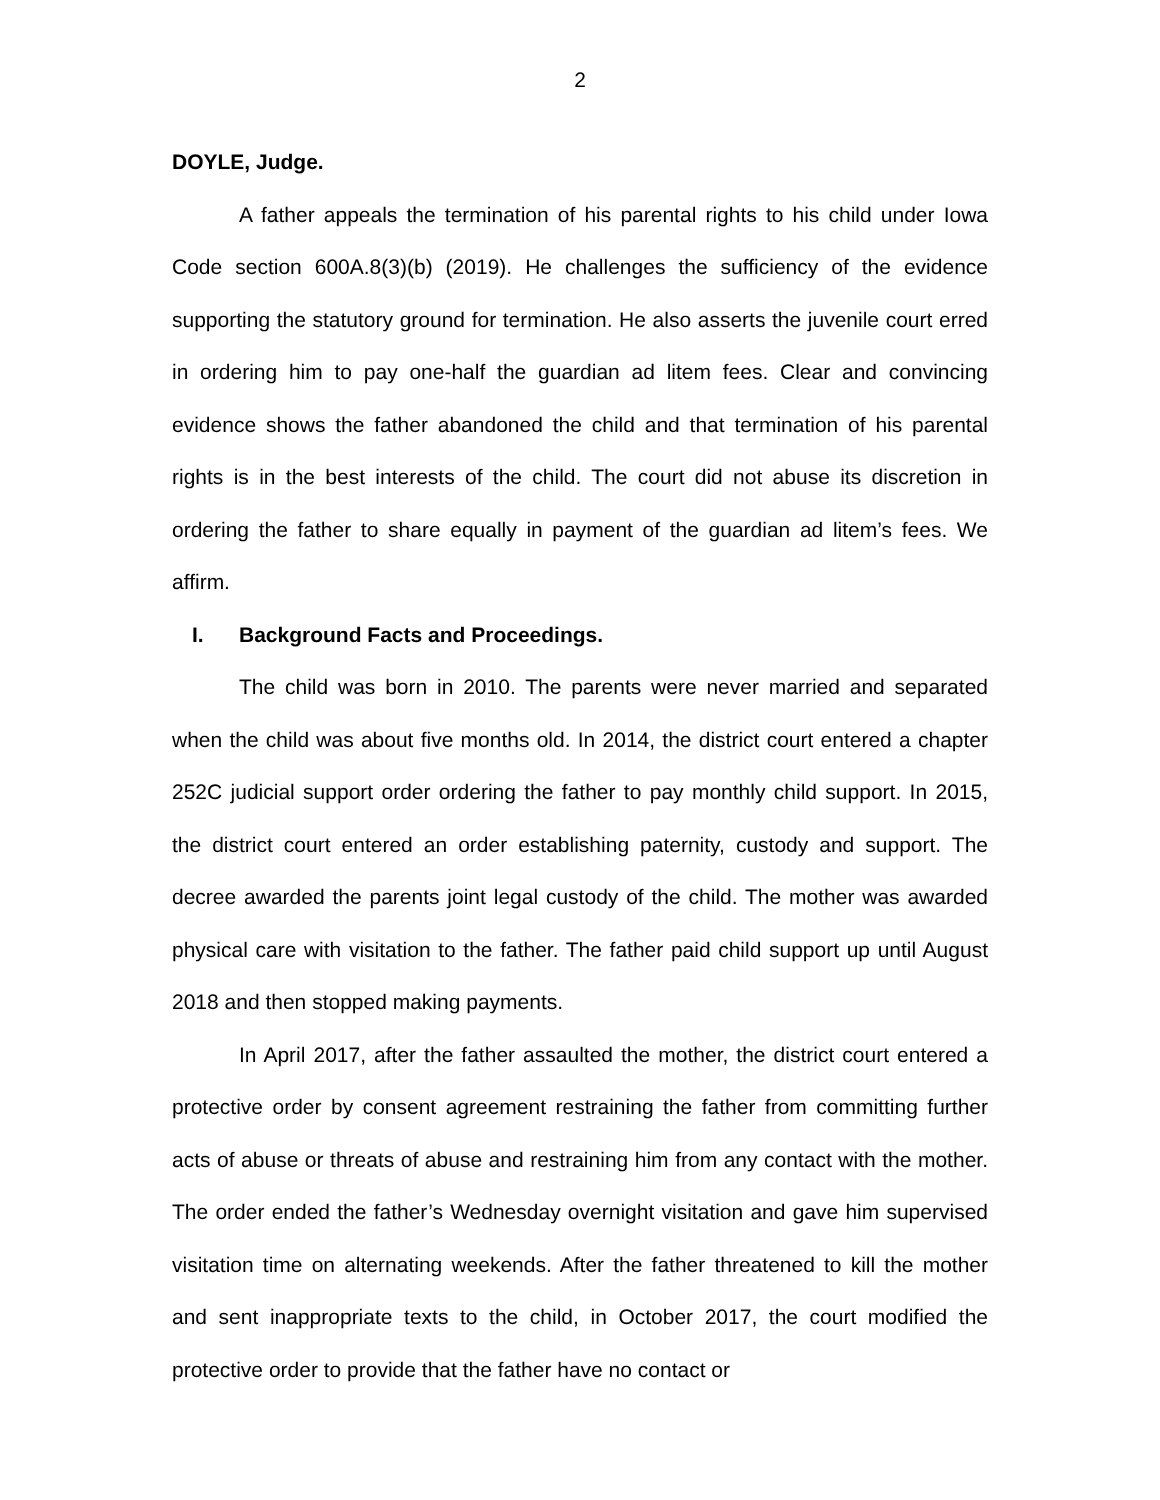2
DOYLE, Judge.
A father appeals the termination of his parental rights to his child under Iowa Code section 600A.8(3)(b) (2019). He challenges the sufficiency of the evidence supporting the statutory ground for termination. He also asserts the juvenile court erred in ordering him to pay one-half the guardian ad litem fees. Clear and convincing evidence shows the father abandoned the child and that termination of his parental rights is in the best interests of the child. The court did not abuse its discretion in ordering the father to share equally in payment of the guardian ad litem’s fees. We affirm.
I. Background Facts and Proceedings.
The child was born in 2010. The parents were never married and separated when the child was about five months old. In 2014, the district court entered a chapter 252C judicial support order ordering the father to pay monthly child support. In 2015, the district court entered an order establishing paternity, custody and support. The decree awarded the parents joint legal custody of the child. The mother was awarded physical care with visitation to the father. The father paid child support up until August 2018 and then stopped making payments.
In April 2017, after the father assaulted the mother, the district court entered a protective order by consent agreement restraining the father from committing further acts of abuse or threats of abuse and restraining him from any contact with the mother. The order ended the father’s Wednesday overnight visitation and gave him supervised visitation time on alternating weekends. After the father threatened to kill the mother and sent inappropriate texts to the child, in October 2017, the court modified the protective order to provide that the father have no contact or